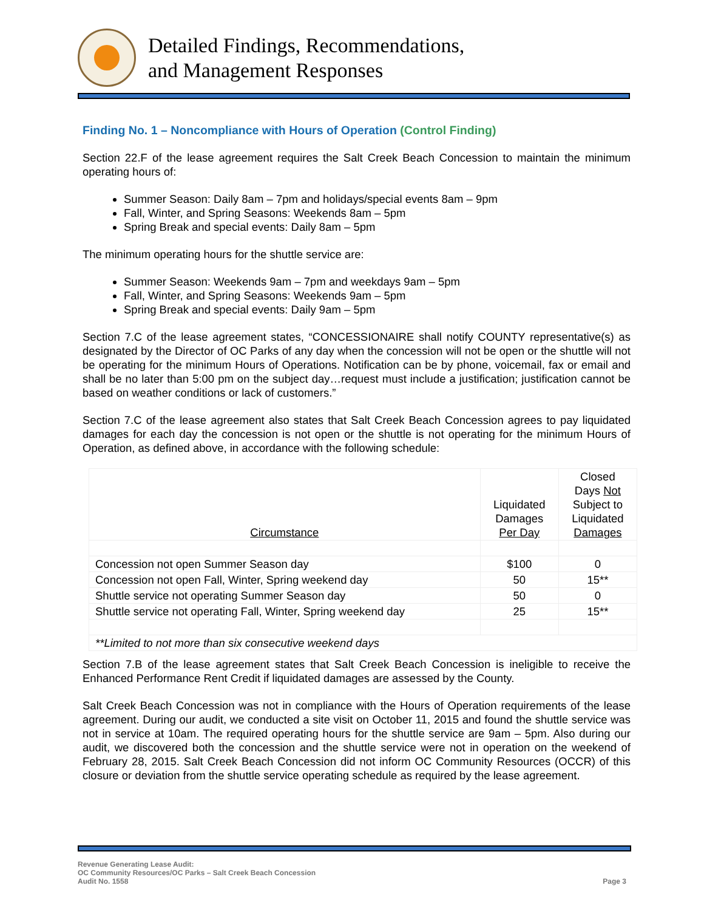Detailed Findings, Recommendations,
and Management Responses
Finding No. 1 – Noncompliance with Hours of Operation (Control Finding)
Section 22.F of the lease agreement requires the Salt Creek Beach Concession to maintain the minimum operating hours of:
Summer Season: Daily 8am – 7pm and holidays/special events 8am – 9pm
Fall, Winter, and Spring Seasons: Weekends 8am – 5pm
Spring Break and special events: Daily 8am – 5pm
The minimum operating hours for the shuttle service are:
Summer Season: Weekends 9am – 7pm and weekdays 9am – 5pm
Fall, Winter, and Spring Seasons: Weekends 9am – 5pm
Spring Break and special events: Daily 9am – 5pm
Section 7.C of the lease agreement states, “CONCESSIONAIRE shall notify COUNTY representative(s) as designated by the Director of OC Parks of any day when the concession will not be open or the shuttle will not be operating for the minimum Hours of Operations. Notification can be by phone, voicemail, fax or email and shall be no later than 5:00 pm on the subject day…request must include a justification; justification cannot be based on weather conditions or lack of customers.”
Section 7.C of the lease agreement also states that Salt Creek Beach Concession agrees to pay liquidated damages for each day the concession is not open or the shuttle is not operating for the minimum Hours of Operation, as defined above, in accordance with the following schedule:
| Circumstance | Liquidated Damages Per Day | Closed Days Not Subject to Liquidated Damages |
| --- | --- | --- |
| Concession not open Summer Season day | $100 | 0 |
| Concession not open Fall, Winter, Spring weekend day | 50 | 15** |
| Shuttle service not operating Summer Season day | 50 | 0 |
| Shuttle service not operating Fall, Winter, Spring weekend day | 25 | 15** |
| **Limited to not more than six consecutive weekend days | | |
Section 7.B of the lease agreement states that Salt Creek Beach Concession is ineligible to receive the Enhanced Performance Rent Credit if liquidated damages are assessed by the County.
Salt Creek Beach Concession was not in compliance with the Hours of Operation requirements of the lease agreement. During our audit, we conducted a site visit on October 11, 2015 and found the shuttle service was not in service at 10am. The required operating hours for the shuttle service are 9am – 5pm. Also during our audit, we discovered both the concession and the shuttle service were not in operation on the weekend of February 28, 2015. Salt Creek Beach Concession did not inform OC Community Resources (OCCR) of this closure or deviation from the shuttle service operating schedule as required by the lease agreement.
Revenue Generating Lease Audit:
OC Community Resources/OC Parks – Salt Creek Beach Concession
Audit No. 1558
Page 3